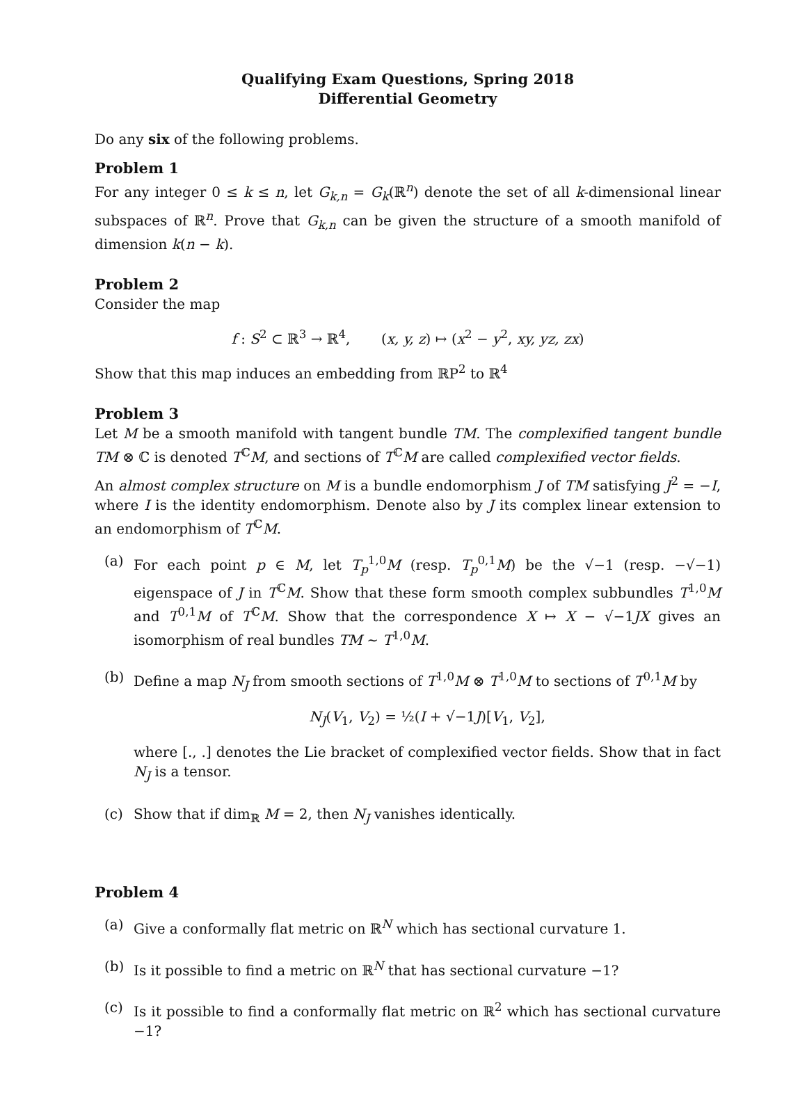Qualifying Exam Questions, Spring 2018
Differential Geometry
Do any six of the following problems.
Problem 1
For any integer 0 ≤ k ≤ n, let G<sub>k,n</sub> = G<sub>k</sub>(ℝ<sup>n</sup>) denote the set of all k-dimensional linear subspaces of ℝ<sup>n</sup>. Prove that G<sub>k,n</sub> can be given the structure of a smooth manifold of dimension k(n − k).
Problem 2
Consider the map
f : S<sup>2</sup> ⊂ ℝ<sup>3</sup> → ℝ<sup>4</sup>, (x, y, z) ↦ (x<sup>2</sup> − y<sup>2</sup>, xy, yz, zx)
Show that this map induces an embedding from ℝP<sup>2</sup> to ℝ<sup>4</sup>
Problem 3
Let M be a smooth manifold with tangent bundle TM. The complexified tangent bundle TM ⊗ ℂ is denoted T<sup>ℂ</sup>M, and sections of T<sup>ℂ</sup>M are called complexified vector fields.
An almost complex structure on M is a bundle endomorphism J of TM satisfying J<sup>2</sup> = −I, where I is the identity endomorphism. Denote also by J its complex linear extension to an endomorphism of T<sup>ℂ</sup>M.
(a) For each point p ∈ M, let T<sub>p</sub><sup>1,0</sup>M (resp. T<sub>p</sub><sup>0,1</sup>M) be the √−1 (resp. −√−1) eigenspace of J in T<sup>ℂ</sup>M. Show that these form smooth complex subbundles T<sup>1,0</sup>M and T<sup>0,1</sup>M of T<sup>ℂ</sup>M. Show that the correspondence X ↦ X − √−1JX gives an isomorphism of real bundles TM ∼ T<sup>1,0</sup>M.
(b) Define a map N<sub>J</sub> from smooth sections of T<sup>1,0</sup>M ⊗ T<sup>1,0</sup>M to sections of T<sup>0,1</sup>M by
N<sub>J</sub>(V<sub>1</sub>, V<sub>2</sub>) = ½(I + √−1J)[V<sub>1</sub>, V<sub>2</sub>],
where [., .] denotes the Lie bracket of complexified vector fields. Show that in fact N<sub>J</sub> is a tensor.
(c) Show that if dim<sub>ℝ</sub> M = 2, then N<sub>J</sub> vanishes identically.
Problem 4
(a) Give a conformally flat metric on ℝ<sup>N</sup> which has sectional curvature 1.
(b) Is it possible to find a metric on ℝ<sup>N</sup> that has sectional curvature −1?
(c) Is it possible to find a conformally flat metric on ℝ<sup>2</sup> which has sectional curvature −1?